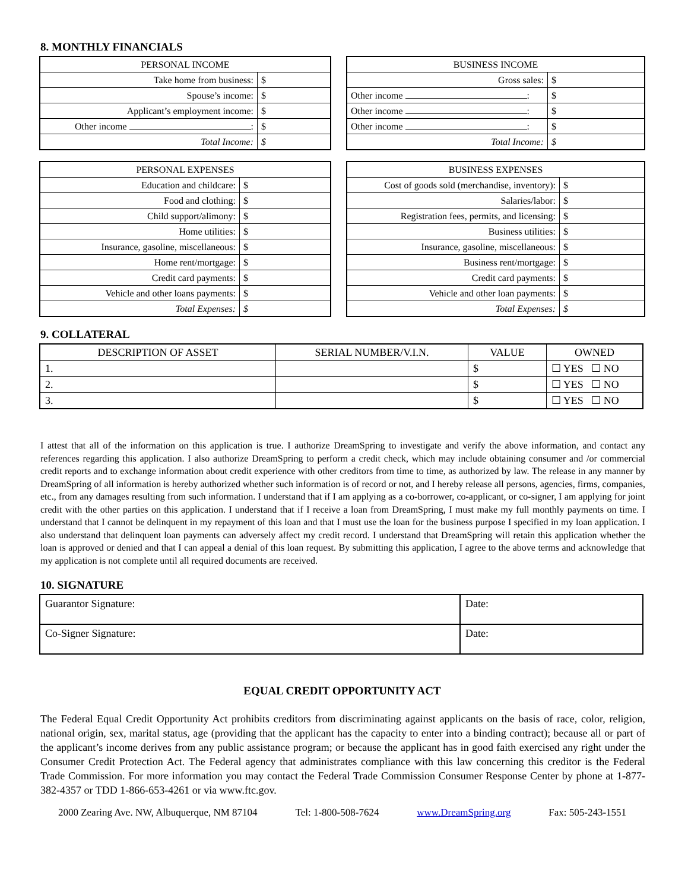8. MONTHLY FINANCIALS
| PERSONAL INCOME | |
| --- | --- |
| Take home from business: | $ |
| Spouse’s income: | $ |
| Applicant’s employment income: | $ |
| Other income : | $ |
| Total Income: | $ |
| BUSINESS INCOME | |
| --- | --- |
| Gross sales: | $ |
| Other income : | $ |
| Other income : | $ |
| Other income : | $ |
| Total Income: | $ |
| PERSONAL EXPENSES | |
| --- | --- |
| Education and childcare: | $ |
| Food and clothing: | $ |
| Child support/alimony: | $ |
| Home utilities: | $ |
| Insurance, gasoline, miscellaneous: | $ |
| Home rent/mortgage: | $ |
| Credit card payments: | $ |
| Vehicle and other loans payments: | $ |
| Total Expenses: | $ |
| BUSINESS EXPENSES | |
| --- | --- |
| Cost of goods sold (merchandise, inventory): | $ |
| Salaries/labor: | $ |
| Registration fees, permits, and licensing: | $ |
| Business utilities: | $ |
| Insurance, gasoline, miscellaneous: | $ |
| Business rent/mortgage: | $ |
| Credit card payments: | $ |
| Vehicle and other loan payments: | $ |
| Total Expenses: | $ |
9. COLLATERAL
| DESCRIPTION OF ASSET | SERIAL NUMBER/V.I.N. | VALUE | OWNED |
| --- | --- | --- | --- |
| 1. | | $ | ☐ YES ☐ NO |
| 2. | | $ | ☐ YES ☐ NO |
| 3. | | $ | ☐ YES ☐ NO |
I attest that all of the information on this application is true. I authorize DreamSpring to investigate and verify the above information, and contact any references regarding this application. I also authorize DreamSpring to perform a credit check, which may include obtaining consumer and /or commercial credit reports and to exchange information about credit experience with other creditors from time to time, as authorized by law. The release in any manner by DreamSpring of all information is hereby authorized whether such information is of record or not, and I hereby release all persons, agencies, firms, companies, etc., from any damages resulting from such information. I understand that if I am applying as a co-borrower, co-applicant, or co-signer, I am applying for joint credit with the other parties on this application. I understand that if I receive a loan from DreamSpring, I must make my full monthly payments on time. I understand that I cannot be delinquent in my repayment of this loan and that I must use the loan for the business purpose I specified in my loan application. I also understand that delinquent loan payments can adversely affect my credit record. I understand that DreamSpring will retain this application whether the loan is approved or denied and that I can appeal a denial of this loan request. By submitting this application, I agree to the above terms and acknowledge that my application is not complete until all required documents are received.
10. SIGNATURE
| Guarantor Signature: | Date: |
| Co-Signer Signature: | Date: |
EQUAL CREDIT OPPORTUNITY ACT
The Federal Equal Credit Opportunity Act prohibits creditors from discriminating against applicants on the basis of race, color, religion, national origin, sex, marital status, age (providing that the applicant has the capacity to enter into a binding contract); because all or part of the applicant’s income derives from any public assistance program; or because the applicant has in good faith exercised any right under the Consumer Credit Protection Act. The Federal agency that administrates compliance with this law concerning this creditor is the Federal Trade Commission. For more information you may contact the Federal Trade Commission Consumer Response Center by phone at 1-877-382-4357 or TDD 1-866-653-4261 or via www.ftc.gov.
2000 Zearing Ave. NW, Albuquerque, NM 87104 Tel: 1-800-508-7624 www.DreamSpring.org Fax: 505-243-1551